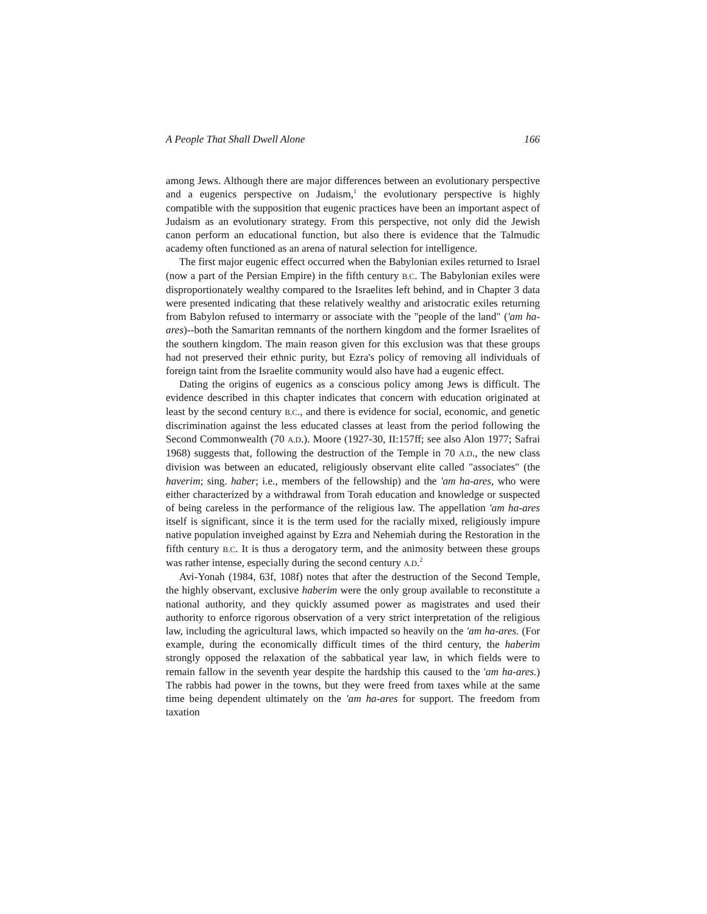A People That Shall Dwell Alone 166
among Jews. Although there are major differences between an evolutionary perspective and a eugenics perspective on Judaism,<sup>1</sup> the evolutionary perspective is highly compatible with the supposition that eugenic practices have been an important aspect of Judaism as an evolutionary strategy. From this perspective, not only did the Jewish canon perform an educational function, but also there is evidence that the Talmudic academy often functioned as an arena of natural selection for intelligence.
The first major eugenic effect occurred when the Babylonian exiles returned to Israel (now a part of the Persian Empire) in the fifth century B.C. The Babylonian exiles were disproportionately wealthy compared to the Israelites left behind, and in Chapter 3 data were presented indicating that these relatively wealthy and aristocratic exiles returning from Babylon refused to intermarry or associate with the "people of the land" ('am ha-ares)--both the Samaritan remnants of the northern kingdom and the former Israelites of the southern kingdom. The main reason given for this exclusion was that these groups had not preserved their ethnic purity, but Ezra's policy of removing all individuals of foreign taint from the Israelite community would also have had a eugenic effect.
Dating the origins of eugenics as a conscious policy among Jews is difficult. The evidence described in this chapter indicates that concern with education originated at least by the second century B.C., and there is evidence for social, economic, and genetic discrimination against the less educated classes at least from the period following the Second Commonwealth (70 A.D.). Moore (1927-30, II:157ff; see also Alon 1977; Safrai 1968) suggests that, following the destruction of the Temple in 70 A.D., the new class division was between an educated, religiously observant elite called "associates" (the haverim; sing. haber; i.e., members of the fellowship) and the 'am ha-ares, who were either characterized by a withdrawal from Torah education and knowledge or suspected of being careless in the performance of the religious law. The appellation 'am ha-ares itself is significant, since it is the term used for the racially mixed, religiously impure native population inveighed against by Ezra and Nehemiah during the Restoration in the fifth century B.C. It is thus a derogatory term, and the animosity between these groups was rather intense, especially during the second century A.D.<sup>2</sup>
Avi-Yonah (1984, 63f, 108f) notes that after the destruction of the Second Temple, the highly observant, exclusive haberim were the only group available to reconstitute a national authority, and they quickly assumed power as magistrates and used their authority to enforce rigorous observation of a very strict interpretation of the religious law, including the agricultural laws, which impacted so heavily on the 'am ha-ares. (For example, during the economically difficult times of the third century, the haberim strongly opposed the relaxation of the sabbatical year law, in which fields were to remain fallow in the seventh year despite the hardship this caused to the 'am ha-ares.) The rabbis had power in the towns, but they were freed from taxes while at the same time being dependent ultimately on the 'am ha-ares for support. The freedom from taxation